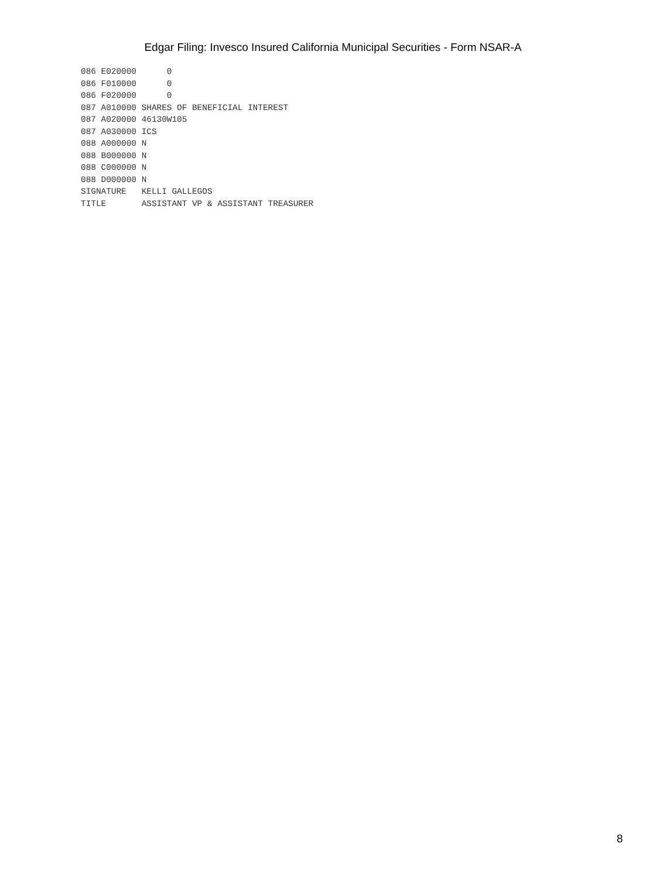Edgar Filing: Invesco Insured California Municipal Securities - Form NSAR-A
086 E020000      0
086 F010000      0
086 F020000      0
087 A010000 SHARES OF BENEFICIAL INTEREST
087 A020000 46130W105
087 A030000 ICS
088 A000000 N
088 B000000 N
088 C000000 N
088 D000000 N
SIGNATURE   KELLI GALLEGOS
TITLE       ASSISTANT VP & ASSISTANT TREASURER
8